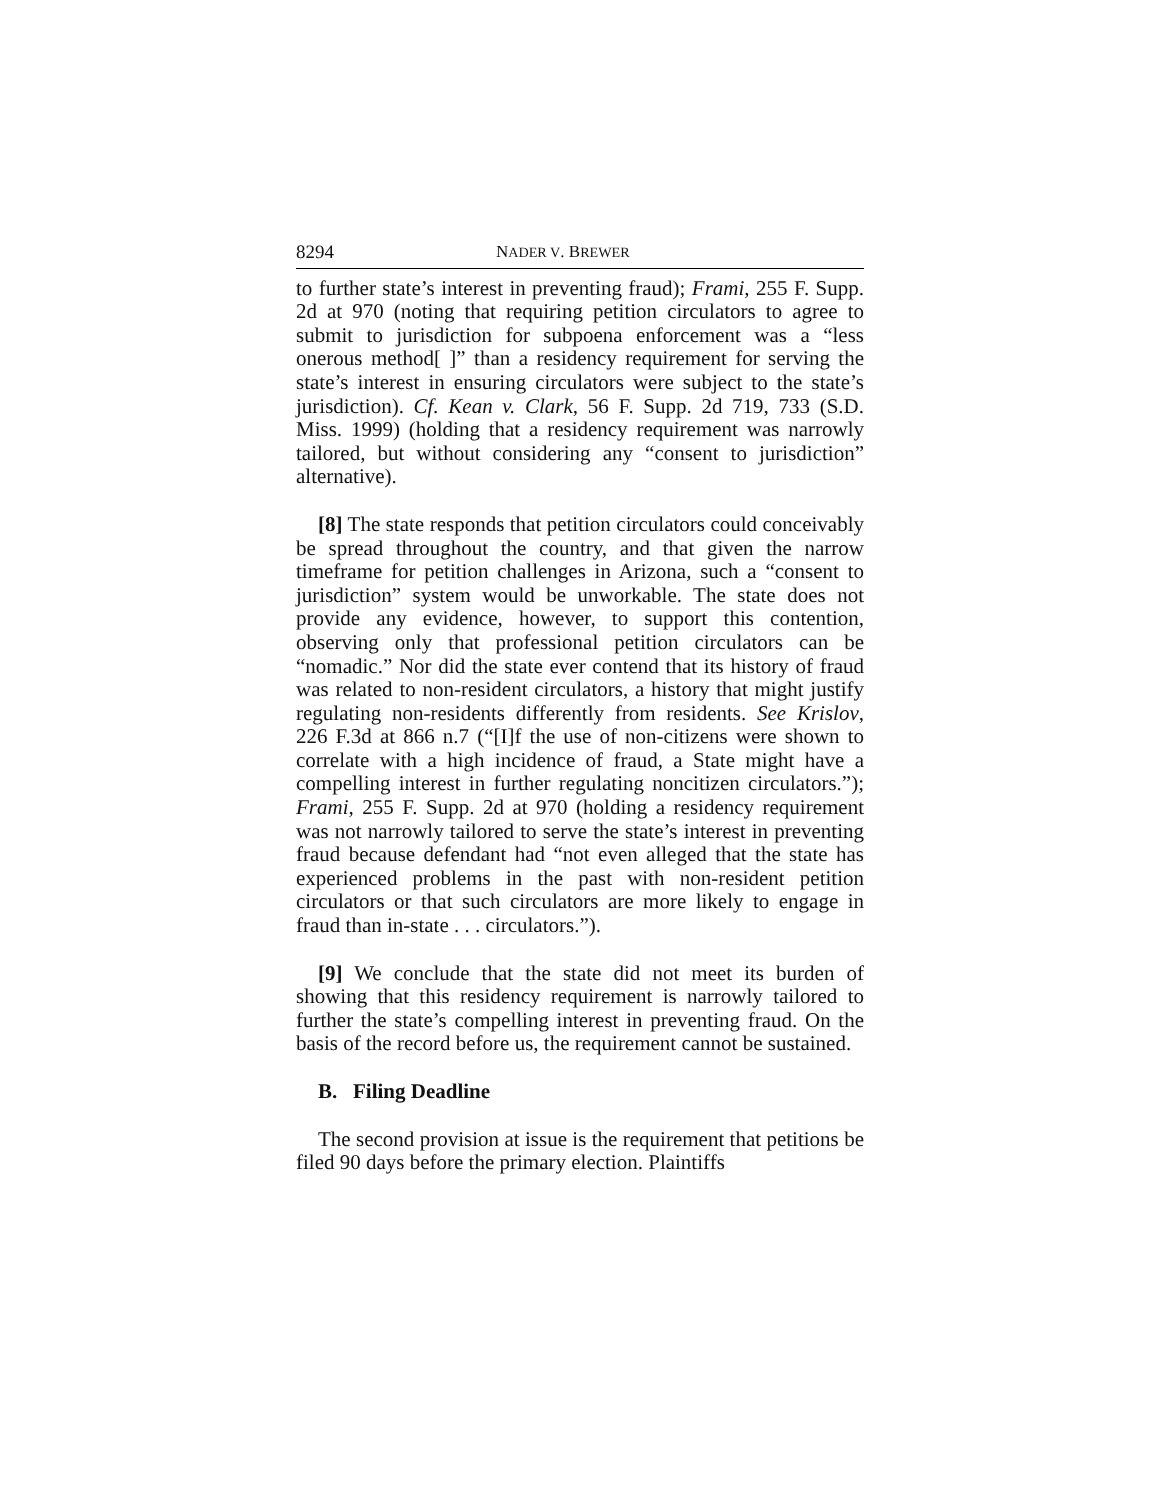8294 NADER V. BREWER
to further state’s interest in preventing fraud); Frami, 255 F. Supp. 2d at 970 (noting that requiring petition circulators to agree to submit to jurisdiction for subpoena enforcement was a “less onerous method[ ]” than a residency requirement for serving the state’s interest in ensuring circulators were subject to the state’s jurisdiction). Cf. Kean v. Clark, 56 F. Supp. 2d 719, 733 (S.D. Miss. 1999) (holding that a residency requirement was narrowly tailored, but without considering any “consent to jurisdiction” alternative).
[8] The state responds that petition circulators could conceivably be spread throughout the country, and that given the narrow timeframe for petition challenges in Arizona, such a “consent to jurisdiction” system would be unworkable. The state does not provide any evidence, however, to support this contention, observing only that professional petition circulators can be “nomadic.” Nor did the state ever contend that its history of fraud was related to non-resident circulators, a history that might justify regulating non-residents differently from residents. See Krislov, 226 F.3d at 866 n.7 (“[I]f the use of non-citizens were shown to correlate with a high incidence of fraud, a State might have a compelling interest in further regulating noncitizen circulators.”); Frami, 255 F. Supp. 2d at 970 (holding a residency requirement was not narrowly tailored to serve the state’s interest in preventing fraud because defendant had “not even alleged that the state has experienced problems in the past with non-resident petition circulators or that such circulators are more likely to engage in fraud than in-state . . . circulators.”).
[9] We conclude that the state did not meet its burden of showing that this residency requirement is narrowly tailored to further the state’s compelling interest in preventing fraud. On the basis of the record before us, the requirement cannot be sustained.
B. Filing Deadline
The second provision at issue is the requirement that petitions be filed 90 days before the primary election. Plaintiffs